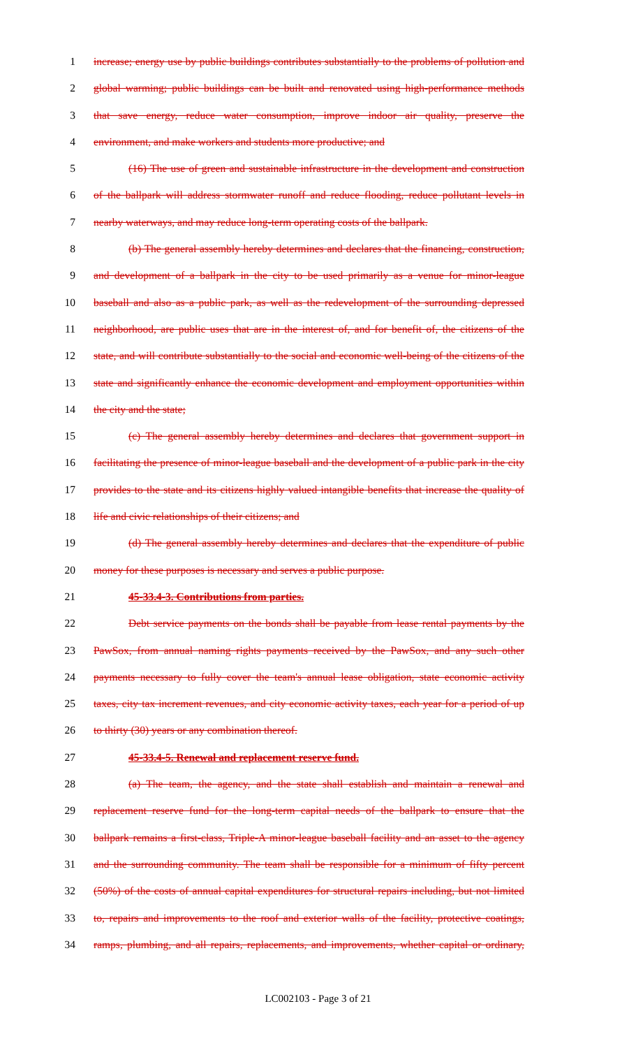1 increase; energy use by public buildings contributes substantially to the problems of pollution and
2 global warming; public buildings can be built and renovated using high-performance methods
3 that save energy, reduce water consumption, improve indoor air quality, preserve the
4 environment, and make workers and students more productive; and
5 (16) The use of green and sustainable infrastructure in the development and construction
6 of the ballpark will address stormwater runoff and reduce flooding, reduce pollutant levels in
7 nearby waterways, and may reduce long-term operating costs of the ballpark.
8 (b) The general assembly hereby determines and declares that the financing, construction,
9 and development of a ballpark in the city to be used primarily as a venue for minor-league
10 baseball and also as a public park, as well as the redevelopment of the surrounding depressed
11 neighborhood, are public uses that are in the interest of, and for benefit of, the citizens of the
12 state, and will contribute substantially to the social and economic well-being of the citizens of the
13 state and significantly enhance the economic development and employment opportunities within
14 the city and the state;
15 (c) The general assembly hereby determines and declares that government support in
16 facilitating the presence of minor-league baseball and the development of a public park in the city
17 provides to the state and its citizens highly valued intangible benefits that increase the quality of
18 life and civic relationships of their citizens; and
19 (d) The general assembly hereby determines and declares that the expenditure of public
20 money for these purposes is necessary and serves a public purpose.
21 45-33.4-3. Contributions from parties.
22 Debt service payments on the bonds shall be payable from lease rental payments by the
23 PawSox, from annual naming rights payments received by the PawSox, and any such other
24 payments necessary to fully cover the team's annual lease obligation, state economic activity
25 taxes, city tax increment revenues, and city economic activity taxes, each year for a period of up
26 to thirty (30) years or any combination thereof.
27 45-33.4-5. Renewal and replacement reserve fund.
28 (a) The team, the agency, and the state shall establish and maintain a renewal and
29 replacement reserve fund for the long-term capital needs of the ballpark to ensure that the
30 ballpark remains a first-class, Triple-A minor-league baseball facility and an asset to the agency
31 and the surrounding community. The team shall be responsible for a minimum of fifty percent
32 (50%) of the costs of annual capital expenditures for structural repairs including, but not limited
33 to, repairs and improvements to the roof and exterior walls of the facility, protective coatings,
34 ramps, plumbing, and all repairs, replacements, and improvements, whether capital or ordinary,
LC002103 - Page 3 of 21